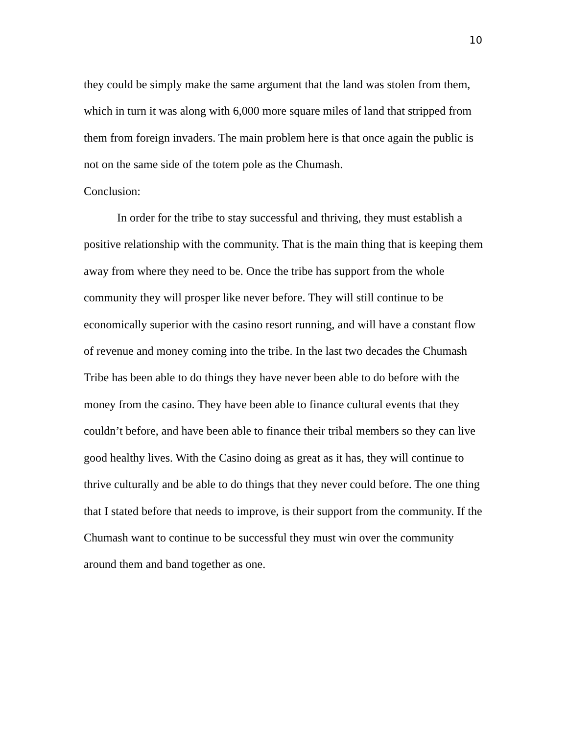10
they could be simply make the same argument that the land was stolen from them, which in turn it was along with 6,000 more square miles of land that stripped from them from foreign invaders. The main problem here is that once again the public is not on the same side of the totem pole as the Chumash.
Conclusion:
In order for the tribe to stay successful and thriving, they must establish a positive relationship with the community. That is the main thing that is keeping them away from where they need to be. Once the tribe has support from the whole community they will prosper like never before. They will still continue to be economically superior with the casino resort running, and will have a constant flow of revenue and money coming into the tribe. In the last two decades the Chumash Tribe has been able to do things they have never been able to do before with the money from the casino. They have been able to finance cultural events that they couldn’t before, and have been able to finance their tribal members so they can live good healthy lives. With the Casino doing as great as it has, they will continue to thrive culturally and be able to do things that they never could before. The one thing that I stated before that needs to improve, is their support from the community. If the Chumash want to continue to be successful they must win over the community around them and band together as one.